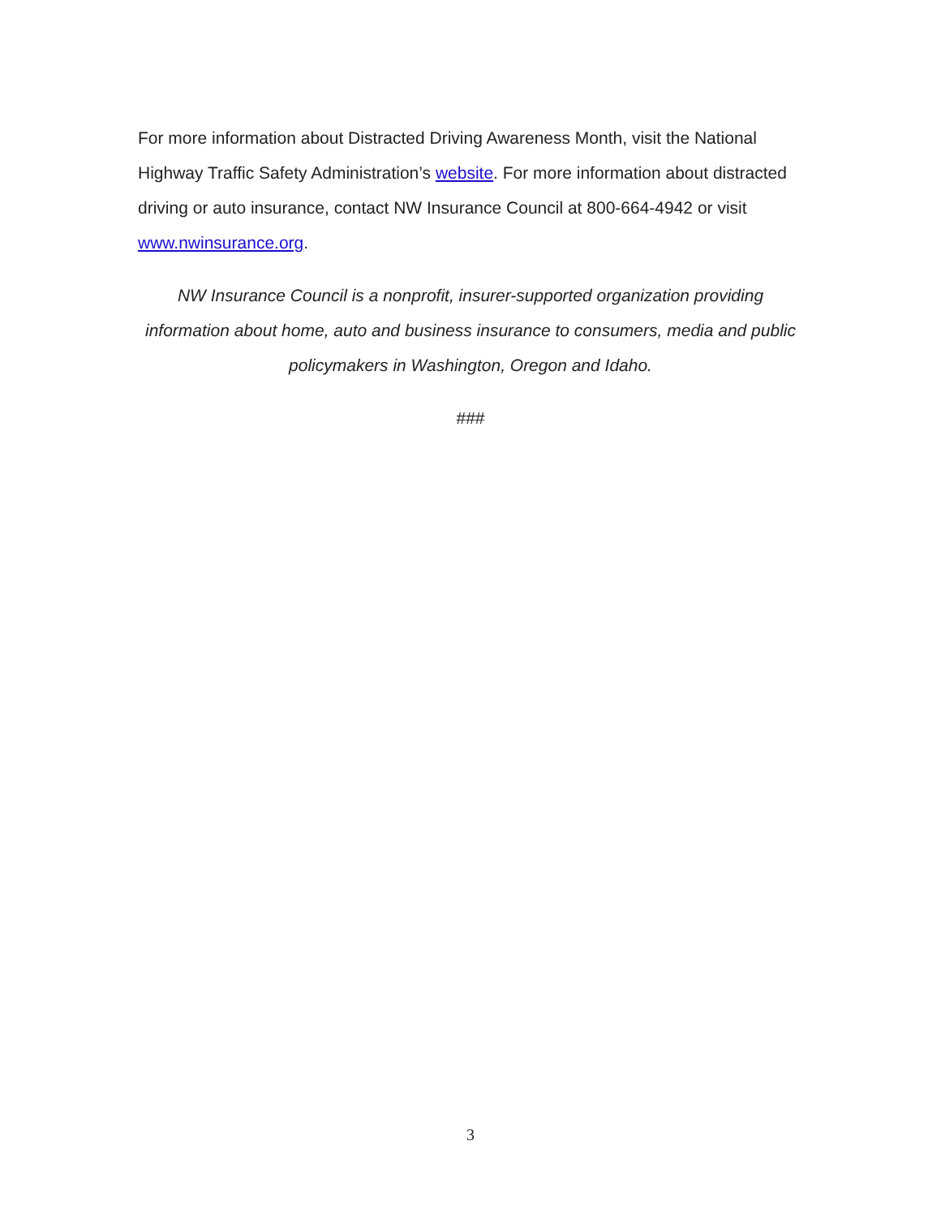For more information about Distracted Driving Awareness Month, visit the National Highway Traffic Safety Administration’s website. For more information about distracted driving or auto insurance, contact NW Insurance Council at 800-664-4942 or visit www.nwinsurance.org.
NW Insurance Council is a nonprofit, insurer-supported organization providing information about home, auto and business insurance to consumers, media and public policymakers in Washington, Oregon and Idaho.
###
3